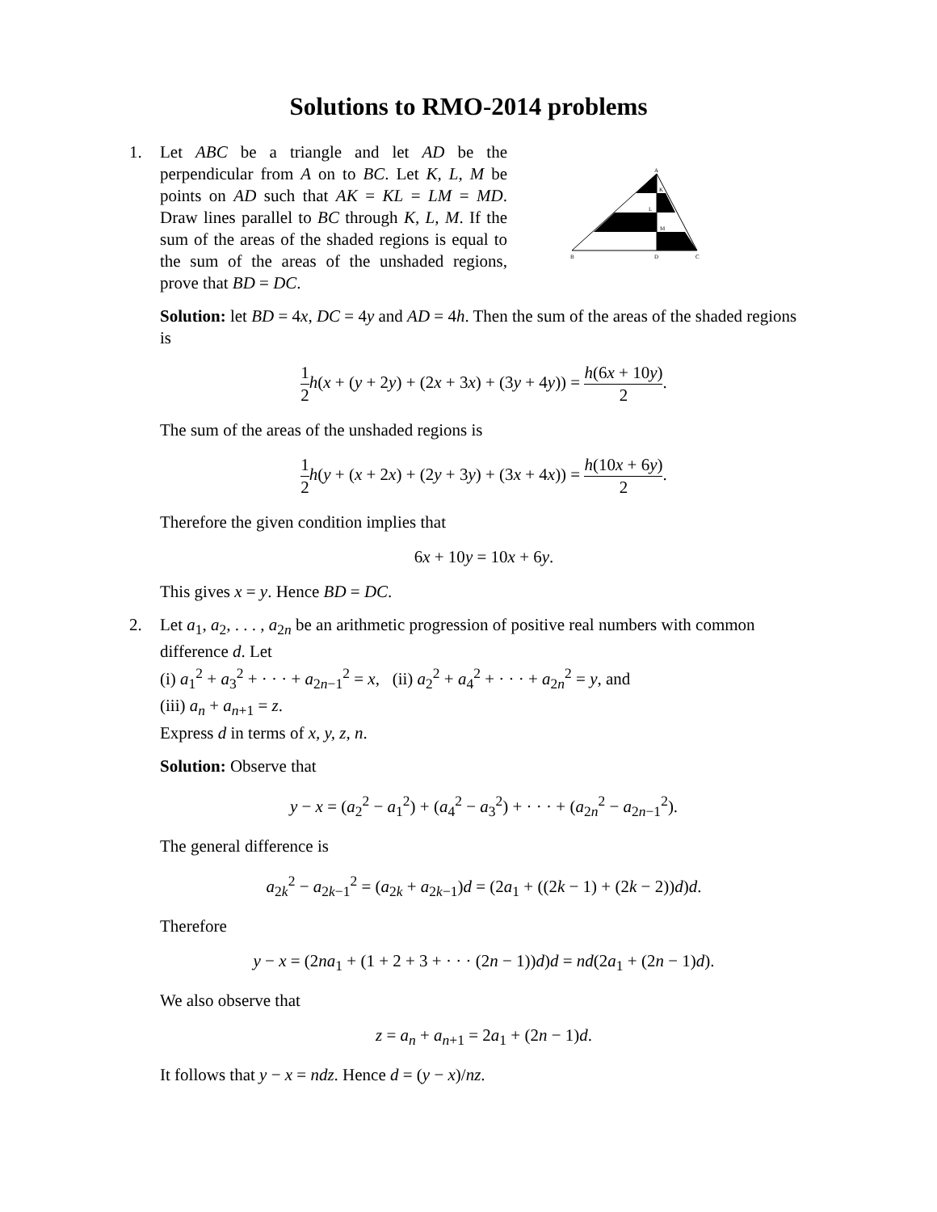Solutions to RMO-2014 problems
1. Let ABC be a triangle and let AD be the perpendicular from A on to BC. Let K, L, M be points on AD such that AK = KL = LM = MD. Draw lines parallel to BC through K, L, M. If the sum of the areas of the shaded regions is equal to the sum of the areas of the unshaded regions, prove that BD = DC.
A
K
L
M
B
D
C
Solution: let BD = 4x, DC = 4y and AD = 4h. Then the sum of the areas of the shaded regions is
1 2 h(x + (y + 2y) + (2x + 3x) + (3y + 4y)) = h(6x + 10y) 2.
The sum of the areas of the unshaded regions is
1 2 h(y + (x + 2x) + (2y + 3y) + (3x + 4x)) = h(10x + 6y) 2.
Therefore the given condition implies that
6x + 10y = 10x + 6y.
This gives x = y. Hence BD = DC.
2. Let a<sub>1</sub>, a<sub>2</sub>, . . . , a<sub>2n</sub> be an arithmetic progression of positive real numbers with common difference d. Let
(i) a<sub>1</sub><sup>2</sup> + a<sub>3</sub><sup>2</sup> + · · · + a<sub>2n−1</sub><sup>2</sup> = x, (ii) a<sub>2</sub><sup>2</sup> + a<sub>4</sub><sup>2</sup> + · · · + a<sub>2n</sub><sup>2</sup> = y, and
(iii) a<sub>n</sub> + a<sub>n+1</sub> = z.
Express d in terms of x, y, z, n.
Solution: Observe that
y − x = (a<sub>2</sub><sup>2</sup> − a<sub>1</sub><sup>2</sup>) + (a<sub>4</sub><sup>2</sup> − a<sub>3</sub><sup>2</sup>) + · · · + (a<sub>2n</sub><sup>2</sup> − a<sub>2n−1</sub><sup>2</sup>).
The general difference is
a<sub>2k</sub><sup>2</sup> − a<sub>2k−1</sub><sup>2</sup> = (a<sub>2k</sub> + a<sub>2k−1</sub>)d = (2a<sub>1</sub> + ((2k − 1) + (2k − 2))d)d.
Therefore
y − x = (2na<sub>1</sub> + (1 + 2 + 3 + · · · (2n − 1))d)d = nd(2a<sub>1</sub> + (2n − 1)d).
We also observe that
z = a<sub>n</sub> + a<sub>n+1</sub> = 2a<sub>1</sub> + (2n − 1)d.
It follows that y − x = ndz. Hence d = (y − x)/nz.